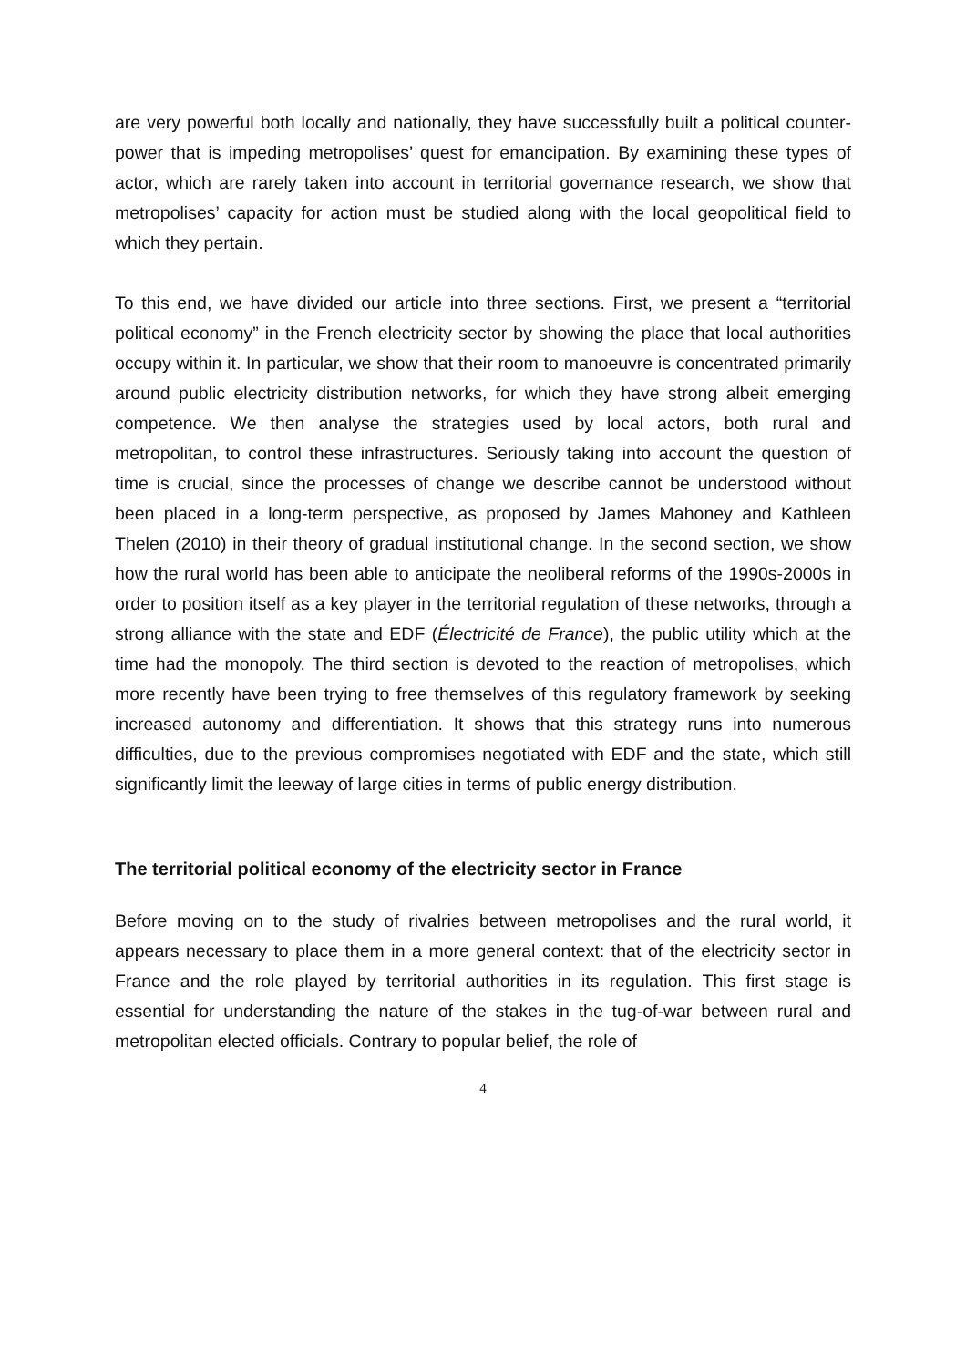are very powerful both locally and nationally, they have successfully built a political counter-power that is impeding metropolises’ quest for emancipation. By examining these types of actor, which are rarely taken into account in territorial governance research, we show that metropolises’ capacity for action must be studied along with the local geopolitical field to which they pertain.
To this end, we have divided our article into three sections. First, we present a “territorial political economy” in the French electricity sector by showing the place that local authorities occupy within it. In particular, we show that their room to manoeuvre is concentrated primarily around public electricity distribution networks, for which they have strong albeit emerging competence. We then analyse the strategies used by local actors, both rural and metropolitan, to control these infrastructures. Seriously taking into account the question of time is crucial, since the processes of change we describe cannot be understood without been placed in a long-term perspective, as proposed by James Mahoney and Kathleen Thelen (2010) in their theory of gradual institutional change. In the second section, we show how the rural world has been able to anticipate the neoliberal reforms of the 1990s-2000s in order to position itself as a key player in the territorial regulation of these networks, through a strong alliance with the state and EDF (Électricité de France), the public utility which at the time had the monopoly. The third section is devoted to the reaction of metropolises, which more recently have been trying to free themselves of this regulatory framework by seeking increased autonomy and differentiation. It shows that this strategy runs into numerous difficulties, due to the previous compromises negotiated with EDF and the state, which still significantly limit the leeway of large cities in terms of public energy distribution.
The territorial political economy of the electricity sector in France
Before moving on to the study of rivalries between metropolises and the rural world, it appears necessary to place them in a more general context: that of the electricity sector in France and the role played by territorial authorities in its regulation. This first stage is essential for understanding the nature of the stakes in the tug-of-war between rural and metropolitan elected officials. Contrary to popular belief, the role of
4